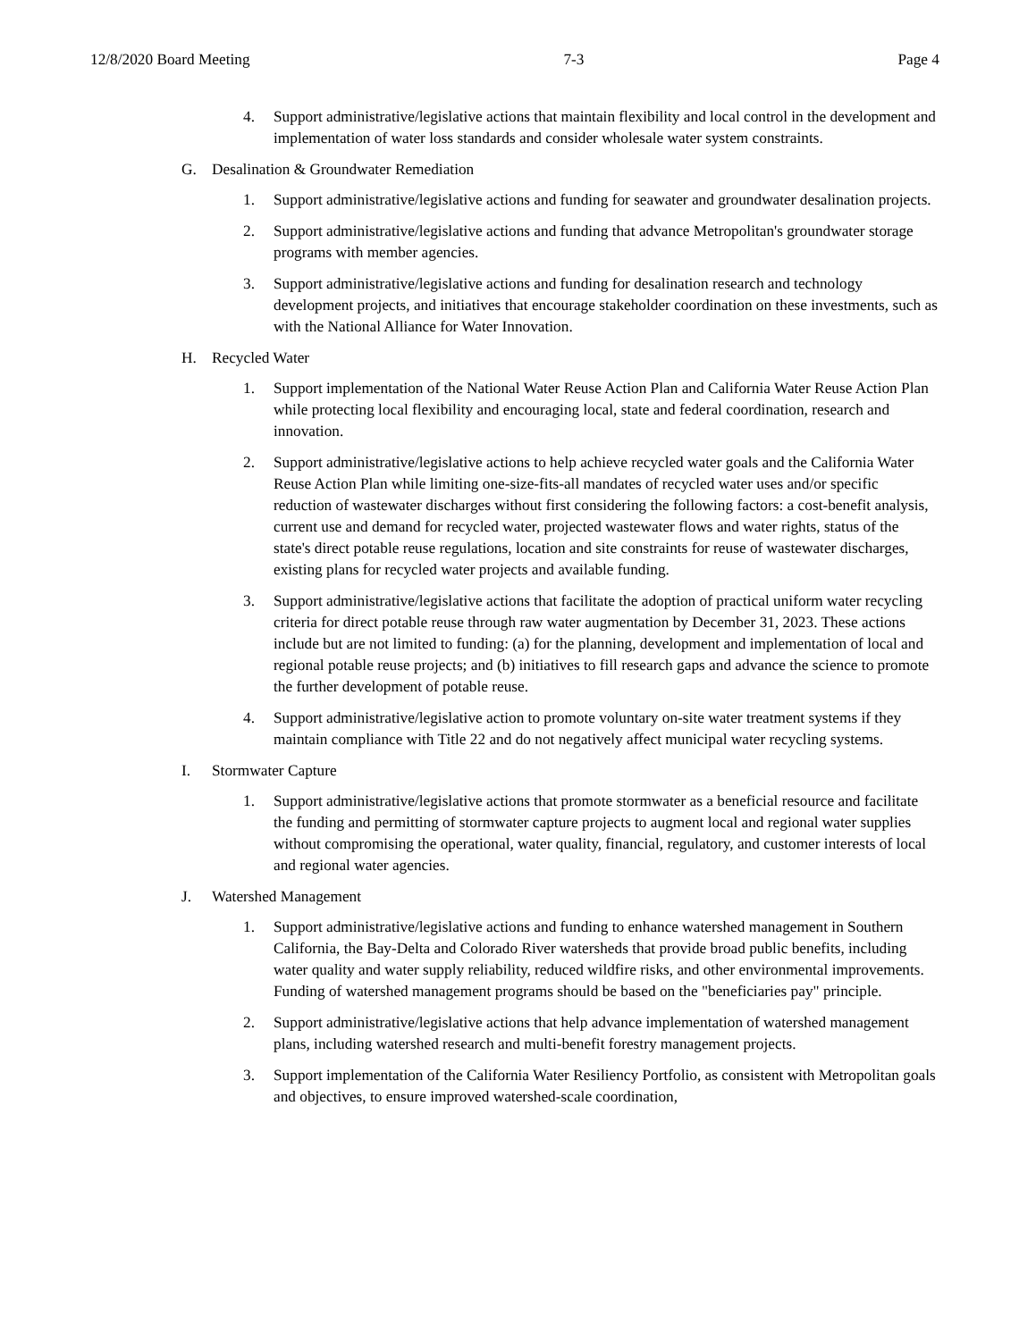12/8/2020 Board Meeting 7-3 Page 4
4. Support administrative/legislative actions that maintain flexibility and local control in the development and implementation of water loss standards and consider wholesale water system constraints.
G. Desalination & Groundwater Remediation
1. Support administrative/legislative actions and funding for seawater and groundwater desalination projects.
2. Support administrative/legislative actions and funding that advance Metropolitan's groundwater storage programs with member agencies.
3. Support administrative/legislative actions and funding for desalination research and technology development projects, and initiatives that encourage stakeholder coordination on these investments, such as with the National Alliance for Water Innovation.
H. Recycled Water
1. Support implementation of the National Water Reuse Action Plan and California Water Reuse Action Plan while protecting local flexibility and encouraging local, state and federal coordination, research and innovation.
2. Support administrative/legislative actions to help achieve recycled water goals and the California Water Reuse Action Plan while limiting one-size-fits-all mandates of recycled water uses and/or specific reduction of wastewater discharges without first considering the following factors: a cost-benefit analysis, current use and demand for recycled water, projected wastewater flows and water rights, status of the state's direct potable reuse regulations, location and site constraints for reuse of wastewater discharges, existing plans for recycled water projects and available funding.
3. Support administrative/legislative actions that facilitate the adoption of practical uniform water recycling criteria for direct potable reuse through raw water augmentation by December 31, 2023. These actions include but are not limited to funding: (a) for the planning, development and implementation of local and regional potable reuse projects; and (b) initiatives to fill research gaps and advance the science to promote the further development of potable reuse.
4. Support administrative/legislative action to promote voluntary on-site water treatment systems if they maintain compliance with Title 22 and do not negatively affect municipal water recycling systems.
I. Stormwater Capture
1. Support administrative/legislative actions that promote stormwater as a beneficial resource and facilitate the funding and permitting of stormwater capture projects to augment local and regional water supplies without compromising the operational, water quality, financial, regulatory, and customer interests of local and regional water agencies.
J. Watershed Management
1. Support administrative/legislative actions and funding to enhance watershed management in Southern California, the Bay-Delta and Colorado River watersheds that provide broad public benefits, including water quality and water supply reliability, reduced wildfire risks, and other environmental improvements. Funding of watershed management programs should be based on the "beneficiaries pay" principle.
2. Support administrative/legislative actions that help advance implementation of watershed management plans, including watershed research and multi-benefit forestry management projects.
3. Support implementation of the California Water Resiliency Portfolio, as consistent with Metropolitan goals and objectives, to ensure improved watershed-scale coordination,